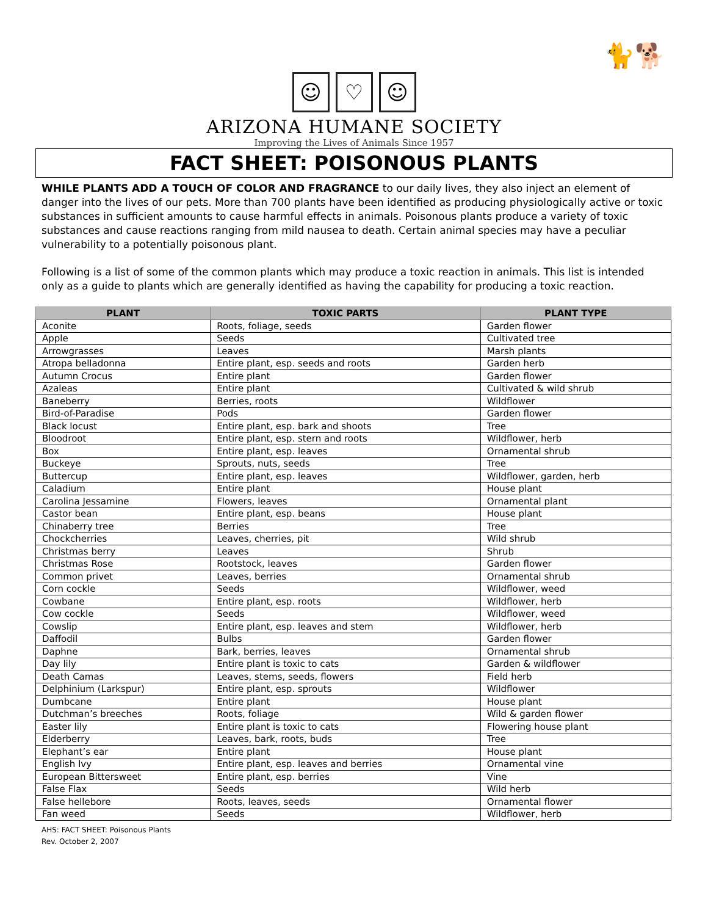🐈🐕
☺ ♡ ☺
ARIZONA HUMANE SOCIETY
Improving the Lives of Animals Since 1957
FACT SHEET: POISONOUS PLANTS
WHILE PLANTS ADD A TOUCH OF COLOR AND FRAGRANCE to our daily lives, they also inject an element of danger into the lives of our pets. More than 700 plants have been identified as producing physiologically active or toxic substances in sufficient amounts to cause harmful effects in animals. Poisonous plants produce a variety of toxic substances and cause reactions ranging from mild nausea to death. Certain animal species may have a peculiar vulnerability to a potentially poisonous plant.
Following is a list of some of the common plants which may produce a toxic reaction in animals. This list is intended only as a guide to plants which are generally identified as having the capability for producing a toxic reaction.
| PLANT | TOXIC PARTS | PLANT TYPE |
| --- | --- | --- |
| Aconite | Roots, foliage, seeds | Garden flower |
| Apple | Seeds | Cultivated tree |
| Arrowgrasses | Leaves | Marsh plants |
| Atropa belladonna | Entire plant, esp. seeds and roots | Garden herb |
| Autumn Crocus | Entire plant | Garden flower |
| Azaleas | Entire plant | Cultivated & wild shrub |
| Baneberry | Berries, roots | Wildflower |
| Bird-of-Paradise | Pods | Garden flower |
| Black locust | Entire plant, esp. bark and shoots | Tree |
| Bloodroot | Entire plant, esp. stern and roots | Wildflower, herb |
| Box | Entire plant, esp. leaves | Ornamental shrub |
| Buckeye | Sprouts, nuts, seeds | Tree |
| Buttercup | Entire plant, esp. leaves | Wildflower, garden, herb |
| Caladium | Entire plant | House plant |
| Carolina Jessamine | Flowers, leaves | Ornamental plant |
| Castor bean | Entire plant, esp. beans | House plant |
| Chinaberry tree | Berries | Tree |
| Chockcherries | Leaves, cherries, pit | Wild shrub |
| Christmas berry | Leaves | Shrub |
| Christmas Rose | Rootstock, leaves | Garden flower |
| Common privet | Leaves, berries | Ornamental shrub |
| Corn cockle | Seeds | Wildflower, weed |
| Cowbane | Entire plant, esp. roots | Wildflower, herb |
| Cow cockle | Seeds | Wildflower, weed |
| Cowslip | Entire plant, esp. leaves and stem | Wildflower, herb |
| Daffodil | Bulbs | Garden flower |
| Daphne | Bark, berries, leaves | Ornamental shrub |
| Day lily | Entire plant is toxic to cats | Garden & wildflower |
| Death Camas | Leaves, stems, seeds, flowers | Field herb |
| Delphinium (Larkspur) | Entire plant, esp. sprouts | Wildflower |
| Dumbcane | Entire plant | House plant |
| Dutchman’s breeches | Roots, foliage | Wild & garden flower |
| Easter lily | Entire plant is toxic to cats | Flowering house plant |
| Elderberry | Leaves, bark, roots, buds | Tree |
| Elephant’s ear | Entire plant | House plant |
| English Ivy | Entire plant, esp. leaves and berries | Ornamental vine |
| European Bittersweet | Entire plant, esp. berries | Vine |
| False Flax | Seeds | Wild herb |
| False hellebore | Roots, leaves, seeds | Ornamental flower |
| Fan weed | Seeds | Wildflower, herb |
AHS: FACT SHEET: Poisonous Plants
Rev. October 2, 2007